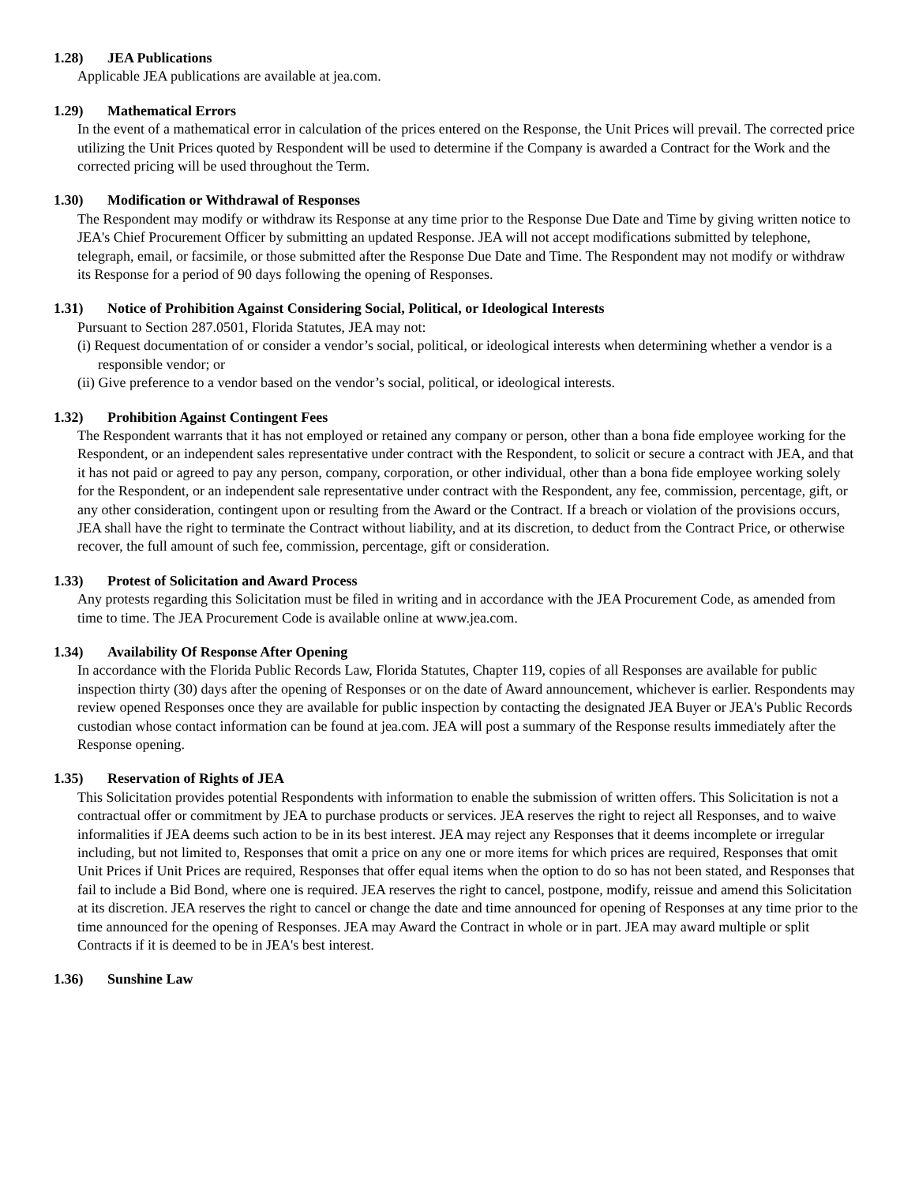1.28) JEA Publications
Applicable JEA publications are available at jea.com.
1.29) Mathematical Errors
In the event of a mathematical error in calculation of the prices entered on the Response, the Unit Prices will prevail. The corrected price utilizing the Unit Prices quoted by Respondent will be used to determine if the Company is awarded a Contract for the Work and the corrected pricing will be used throughout the Term.
1.30) Modification or Withdrawal of Responses
The Respondent may modify or withdraw its Response at any time prior to the Response Due Date and Time by giving written notice to JEA's Chief Procurement Officer by submitting an updated Response. JEA will not accept modifications submitted by telephone, telegraph, email, or facsimile, or those submitted after the Response Due Date and Time. The Respondent may not modify or withdraw its Response for a period of 90 days following the opening of Responses.
1.31) Notice of Prohibition Against Considering Social, Political, or Ideological Interests
Pursuant to Section 287.0501, Florida Statutes, JEA may not:
(i) Request documentation of or consider a vendor’s social, political, or ideological interests when determining whether a vendor is a responsible vendor; or
(ii) Give preference to a vendor based on the vendor’s social, political, or ideological interests.
1.32) Prohibition Against Contingent Fees
The Respondent warrants that it has not employed or retained any company or person, other than a bona fide employee working for the Respondent, or an independent sales representative under contract with the Respondent, to solicit or secure a contract with JEA, and that it has not paid or agreed to pay any person, company, corporation, or other individual, other than a bona fide employee working solely for the Respondent, or an independent sale representative under contract with the Respondent, any fee, commission, percentage, gift, or any other consideration, contingent upon or resulting from the Award or the Contract. If a breach or violation of the provisions occurs, JEA shall have the right to terminate the Contract without liability, and at its discretion, to deduct from the Contract Price, or otherwise recover, the full amount of such fee, commission, percentage, gift or consideration.
1.33) Protest of Solicitation and Award Process
Any protests regarding this Solicitation must be filed in writing and in accordance with the JEA Procurement Code, as amended from time to time. The JEA Procurement Code is available online at www.jea.com.
1.34) Availability Of Response After Opening
In accordance with the Florida Public Records Law, Florida Statutes, Chapter 119, copies of all Responses are available for public inspection thirty (30) days after the opening of Responses or on the date of Award announcement, whichever is earlier. Respondents may review opened Responses once they are available for public inspection by contacting the designated JEA Buyer or JEA's Public Records custodian whose contact information can be found at jea.com. JEA will post a summary of the Response results immediately after the Response opening.
1.35) Reservation of Rights of JEA
This Solicitation provides potential Respondents with information to enable the submission of written offers. This Solicitation is not a contractual offer or commitment by JEA to purchase products or services. JEA reserves the right to reject all Responses, and to waive informalities if JEA deems such action to be in its best interest. JEA may reject any Responses that it deems incomplete or irregular including, but not limited to, Responses that omit a price on any one or more items for which prices are required, Responses that omit Unit Prices if Unit Prices are required, Responses that offer equal items when the option to do so has not been stated, and Responses that fail to include a Bid Bond, where one is required. JEA reserves the right to cancel, postpone, modify, reissue and amend this Solicitation at its discretion. JEA reserves the right to cancel or change the date and time announced for opening of Responses at any time prior to the time announced for the opening of Responses. JEA may Award the Contract in whole or in part. JEA may award multiple or split Contracts if it is deemed to be in JEA's best interest.
1.36) Sunshine Law